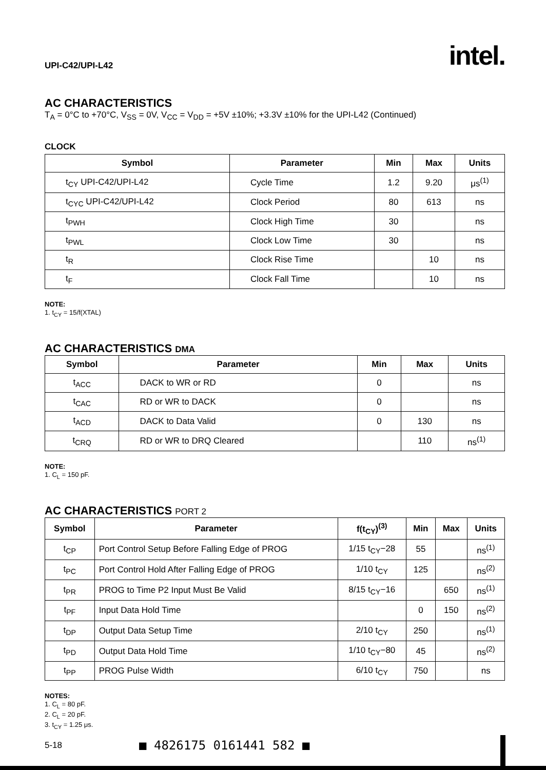UPI-C42/UPI-L42 intel.
AC CHARACTERISTICS
T<sub>A</sub> = 0°C to +70°C, V<sub>SS</sub> = 0V, V<sub>CC</sub> = V<sub>DD</sub> = +5V ±10%; +3.3V ±10% for the UPI-L42 (Continued)
CLOCK
| Symbol | Parameter | Min | Max | Units |
| --- | --- | --- | --- | --- |
| t<sub>CY</sub> UPI-C42/UPI-L42 | Cycle Time | 1.2 | 9.20 | μs<sup>(1)</sup> |
| t<sub>CYC</sub> UPI-C42/UPI-L42 | Clock Period | 80 | 613 | ns |
| t<sub>PWH</sub> | Clock High Time | 30 | | ns |
| t<sub>PWL</sub> | Clock Low Time | 30 | | ns |
| t<sub>R</sub> | Clock Rise Time | | 10 | ns |
| t<sub>F</sub> | Clock Fall Time | | 10 | ns |
NOTE:
1. t<sub>CY</sub> = 15/f(XTAL)
AC CHARACTERISTICS DMA
| Symbol | Parameter | Min | Max | Units |
| --- | --- | --- | --- | --- |
| t<sub>ACC</sub> | DACK to WR or RD | 0 | | ns |
| t<sub>CAC</sub> | RD or WR to DACK | 0 | | ns |
| t<sub>ACD</sub> | DACK to Data Valid | 0 | 130 | ns |
| t<sub>CRQ</sub> | RD or WR to DRQ Cleared | | 110 | ns<sup>(1)</sup> |
NOTE:
1. C<sub>L</sub> = 150 pF.
AC CHARACTERISTICS PORT 2
| Symbol | Parameter | f(t<sub>CY</sub>)<sup>(3)</sup> | Min | Max | Units |
| --- | --- | --- | --- | --- | --- |
| t<sub>CP</sub> | Port Control Setup Before Falling Edge of PROG | 1/15 t<sub>CY</sub>−28 | 55 | | ns<sup>(1)</sup> |
| t<sub>PC</sub> | Port Control Hold After Falling Edge of PROG | 1/10 t<sub>CY</sub> | 125 | | ns<sup>(2)</sup> |
| t<sub>PR</sub> | PROG to Time P2 Input Must Be Valid | 8/15 t<sub>CY</sub>−16 | | 650 | ns<sup>(1)</sup> |
| t<sub>PF</sub> | Input Data Hold Time | | 0 | 150 | ns<sup>(2)</sup> |
| t<sub>DP</sub> | Output Data Setup Time | 2/10 t<sub>CY</sub> | 250 | | ns<sup>(1)</sup> |
| t<sub>PD</sub> | Output Data Hold Time | 1/10 t<sub>CY</sub>−80 | 45 | | ns<sup>(2)</sup> |
| t<sub>PP</sub> | PROG Pulse Width | 6/10 t<sub>CY</sub> | 750 | | ns |
NOTES:
1. C<sub>L</sub> = 80 pF.
2. C<sub>L</sub> = 20 pF.
3. t<sub>CY</sub> = 1.25 μs.
5-18 ■ 4826175 0161441 582 ■